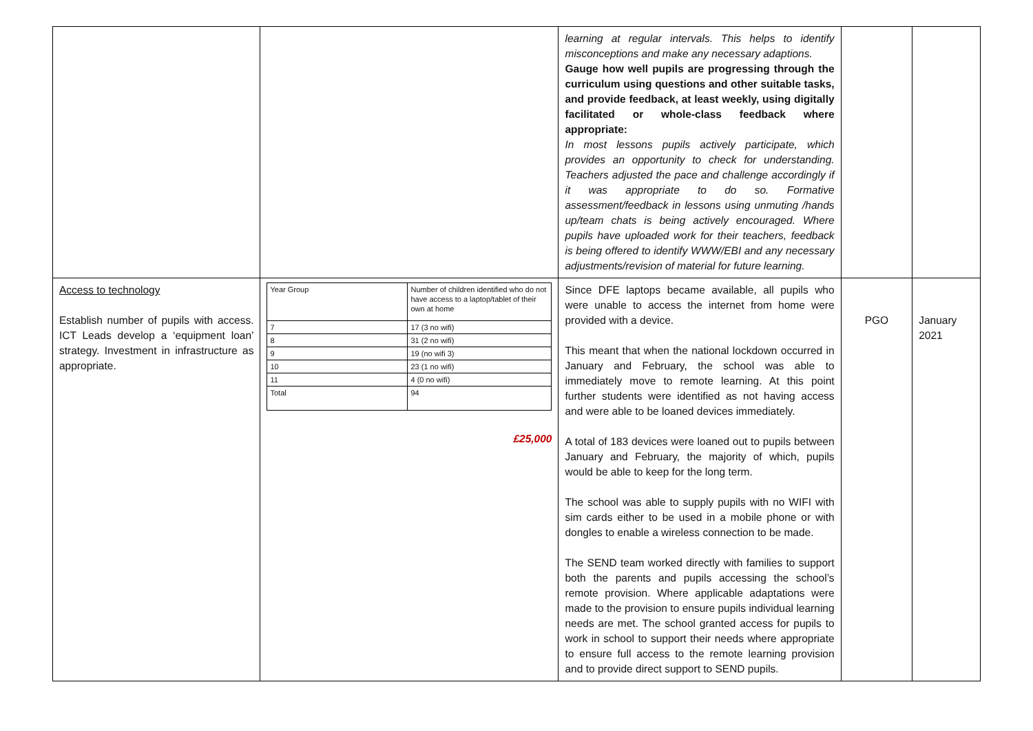| | | learning at regular intervals. This helps to identify misconceptions and make any necessary adaptions. Gauge how well pupils are progressing through the curriculum using questions and other suitable tasks, and provide feedback, at least weekly, using digitally facilitated or whole-class feedback where appropriate: In most lessons pupils actively participate, which provides an opportunity to check for understanding. Teachers adjusted the pace and challenge accordingly if it was appropriate to do so. Formative assessment/feedback in lessons using unmuting /hands up/team chats is being actively encouraged. Where pupils have uploaded work for their teachers, feedback is being offered to identify WWW/EBI and any necessary adjustments/revision of material for future learning. | | |
| Access to technology Establish number of pupils with access. ICT Leads develop a ‘equipment loan’ strategy. Investment in infrastructure as appropriate. | / Year Group / Number of children identified who do not have access to a laptop/tablet of their own at home / / 7 / 17 (3 no wifi) / / 8 / 31 (2 no wifi) / / 9 / 19 (no wifi 3) / / 10 / 23 (1 no wifi) / / 11 / 4 (0 no wifi) / / Total / 94 / £25,000 | Since DFE laptops became available, all pupils who were unable to access the internet from home were provided with a device. This meant that when the national lockdown occurred in January and February, the school was able to immediately move to remote learning. At this point further students were identified as not having access and were able to be loaned devices immediately. A total of 183 devices were loaned out to pupils between January and February, the majority of which, pupils would be able to keep for the long term. The school was able to supply pupils with no WIFI with sim cards either to be used in a mobile phone or with dongles to enable a wireless connection to be made. The SEND team worked directly with families to support both the parents and pupils accessing the school’s remote provision. Where applicable adaptations were made to the provision to ensure pupils individual learning needs are met. The school granted access for pupils to work in school to support their needs where appropriate to ensure full access to the remote learning provision and to provide direct support to SEND pupils. | PGO | January 2021 |